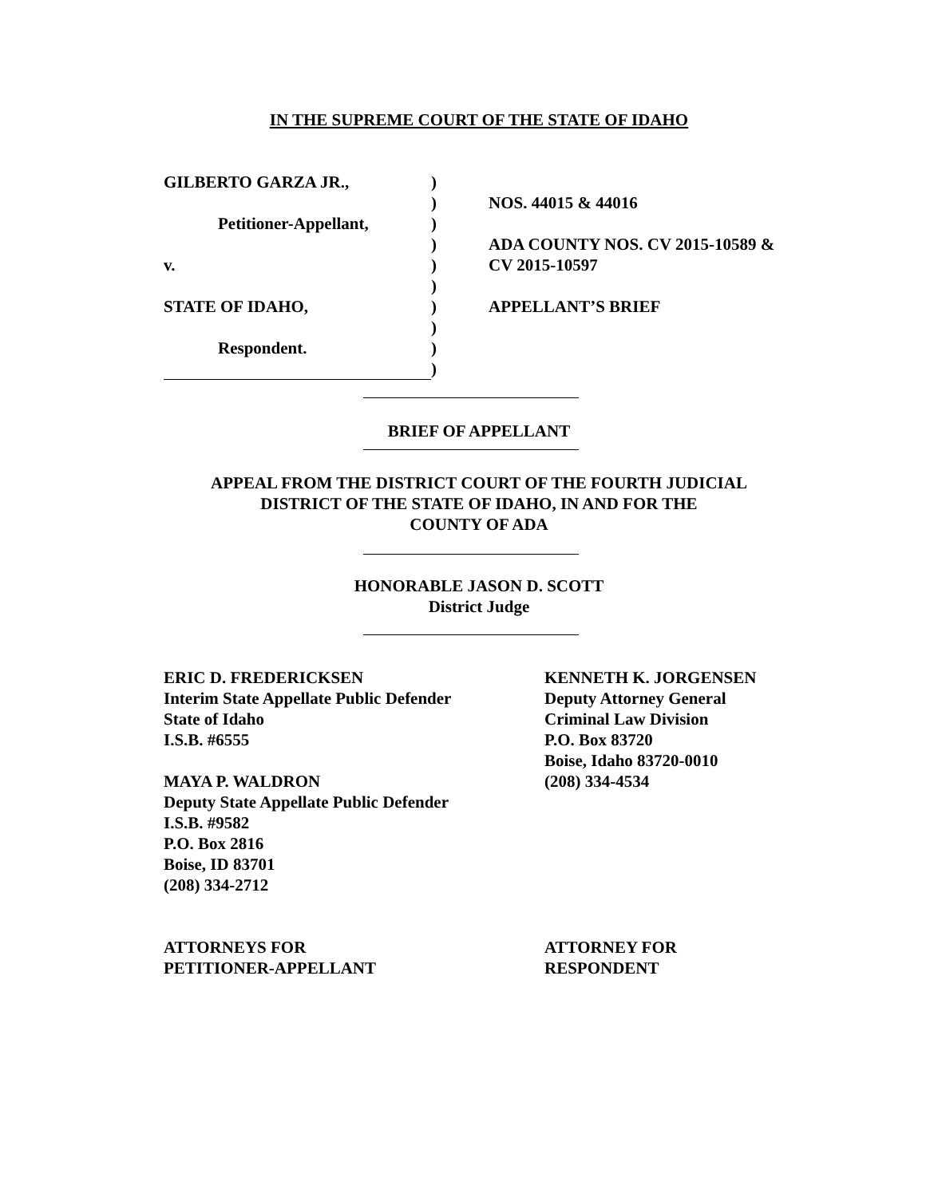IN THE SUPREME COURT OF THE STATE OF IDAHO
| GILBERTO GARZA JR., | ) | |
| | ) | NOS. 44015 & 44016 |
| Petitioner-Appellant, | ) | |
| | ) | ADA COUNTY NOS. CV 2015-10589 & |
| v. | ) | CV 2015-10597 |
| | ) | |
| STATE OF IDAHO, | ) | APPELLANT’S BRIEF |
| | ) | |
| Respondent. | ) | |
| | ) | |
BRIEF OF APPELLANT
APPEAL FROM THE DISTRICT COURT OF THE FOURTH JUDICIAL
DISTRICT OF THE STATE OF IDAHO, IN AND FOR THE
COUNTY OF ADA
HONORABLE JASON D. SCOTT
District Judge
ERIC D. FREDERICKSEN
Interim State Appellate Public Defender
State of Idaho
I.S.B. #6555
MAYA P. WALDRON
Deputy State Appellate Public Defender
I.S.B. #9582
P.O. Box 2816
Boise, ID 83701
(208) 334-2712
ATTORNEYS FOR
PETITIONER-APPELLANT
KENNETH K. JORGENSEN
Deputy Attorney General
Criminal Law Division
P.O. Box 83720
Boise, Idaho 83720-0010
(208) 334-4534
ATTORNEY FOR
RESPONDENT